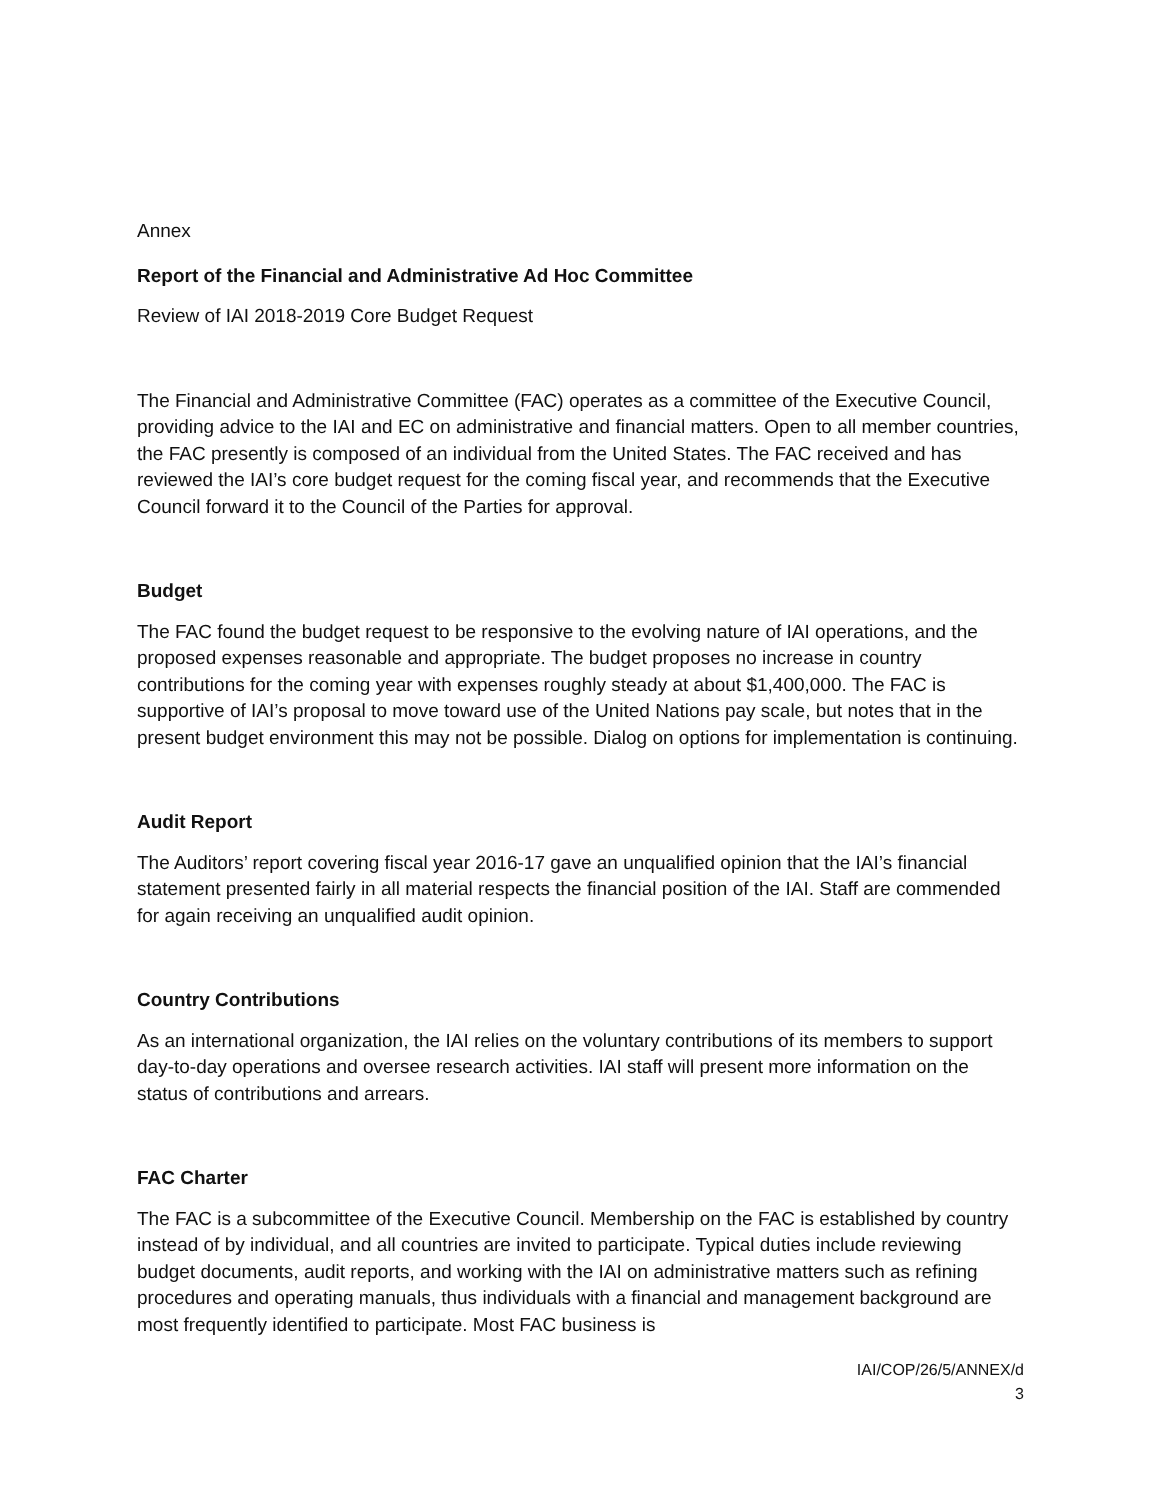Annex
Report of the Financial and Administrative Ad Hoc Committee
Review of IAI 2018-2019 Core Budget Request
The Financial and Administrative Committee (FAC) operates as a committee of the Executive Council, providing advice to the IAI and EC on administrative and financial matters. Open to all member countries, the FAC presently is composed of an individual from the United States. The FAC received and has reviewed the IAI’s core budget request for the coming fiscal year, and recommends that the Executive Council forward it to the Council of the Parties for approval.
Budget
The FAC found the budget request to be responsive to the evolving nature of IAI operations, and the proposed expenses reasonable and appropriate. The budget proposes no increase in country contributions for the coming year with expenses roughly steady at about $1,400,000. The FAC is supportive of IAI’s proposal to move toward use of the United Nations pay scale, but notes that in the present budget environment this may not be possible. Dialog on options for implementation is continuing.
Audit Report
The Auditors’ report covering fiscal year 2016-17 gave an unqualified opinion that the IAI’s financial statement presented fairly in all material respects the financial position of the IAI. Staff are commended for again receiving an unqualified audit opinion.
Country Contributions
As an international organization, the IAI relies on the voluntary contributions of its members to support day-to-day operations and oversee research activities. IAI staff will present more information on the status of contributions and arrears.
FAC Charter
The FAC is a subcommittee of the Executive Council. Membership on the FAC is established by country instead of by individual, and all countries are invited to participate. Typical duties include reviewing budget documents, audit reports, and working with the IAI on administrative matters such as refining procedures and operating manuals, thus individuals with a financial and management background are most frequently identified to participate. Most FAC business is
IAI/COP/26/5/ANNEX/d
3